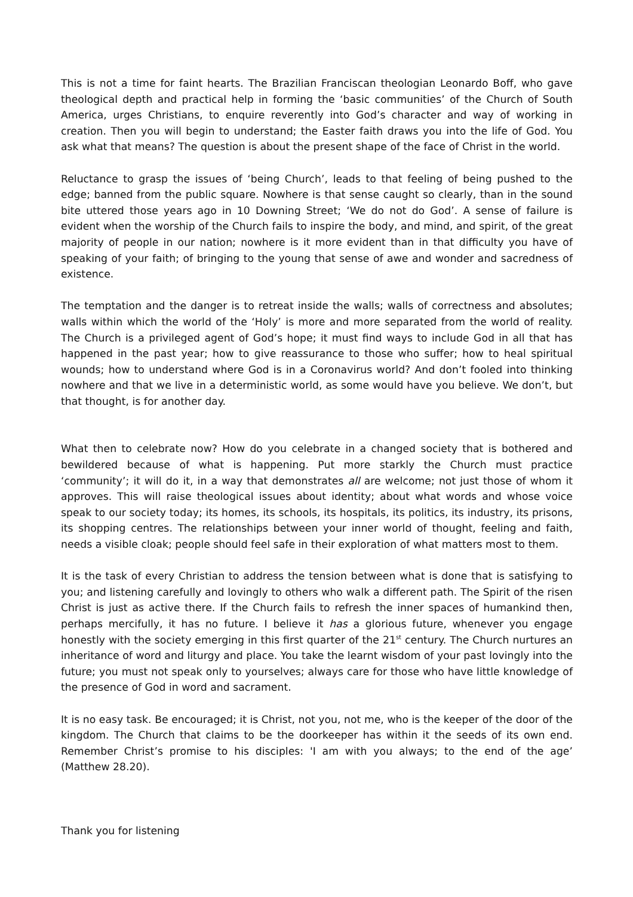This is not a time for faint hearts. The Brazilian Franciscan theologian Leonardo Boff, who gave theological depth and practical help in forming the ‘basic communities’ of the Church of South America, urges Christians, to enquire reverently into God’s character and way of working in creation. Then you will begin to understand; the Easter faith draws you into the life of God. You ask what that means? The question is about the present shape of the face of Christ in the world.
Reluctance to grasp the issues of ‘being Church’, leads to that feeling of being pushed to the edge; banned from the public square. Nowhere is that sense caught so clearly, than in the sound bite uttered those years ago in 10 Downing Street; ‘We do not do God’. A sense of failure is evident when the worship of the Church fails to inspire the body, and mind, and spirit, of the great majority of people in our nation; nowhere is it more evident than in that difficulty you have of speaking of your faith; of bringing to the young that sense of awe and wonder and sacredness of existence.
The temptation and the danger is to retreat inside the walls; walls of correctness and absolutes; walls within which the world of the ‘Holy’ is more and more separated from the world of reality. The Church is a privileged agent of God’s hope; it must find ways to include God in all that has happened in the past year; how to give reassurance to those who suffer; how to heal spiritual wounds; how to understand where God is in a Coronavirus world? And don’t fooled into thinking nowhere and that we live in a deterministic world, as some would have you believe. We don’t, but that thought, is for another day.
What then to celebrate now? How do you celebrate in a changed society that is bothered and bewildered because of what is happening. Put more starkly the Church must practice ‘community’; it will do it, in a way that demonstrates all are welcome; not just those of whom it approves. This will raise theological issues about identity; about what words and whose voice speak to our society today; its homes, its schools, its hospitals, its politics, its industry, its prisons, its shopping centres. The relationships between your inner world of thought, feeling and faith, needs a visible cloak; people should feel safe in their exploration of what matters most to them.
It is the task of every Christian to address the tension between what is done that is satisfying to you; and listening carefully and lovingly to others who walk a different path. The Spirit of the risen Christ is just as active there. If the Church fails to refresh the inner spaces of humankind then, perhaps mercifully, it has no future. I believe it has a glorious future, whenever you engage honestly with the society emerging in this first quarter of the 21<sup>st</sup> century. The Church nurtures an inheritance of word and liturgy and place. You take the learnt wisdom of your past lovingly into the future; you must not speak only to yourselves; always care for those who have little knowledge of the presence of God in word and sacrament.
It is no easy task. Be encouraged; it is Christ, not you, not me, who is the keeper of the door of the kingdom. The Church that claims to be the doorkeeper has within it the seeds of its own end. Remember Christ’s promise to his disciples: 'I am with you always; to the end of the age’ (Matthew 28.20).
Thank you for listening